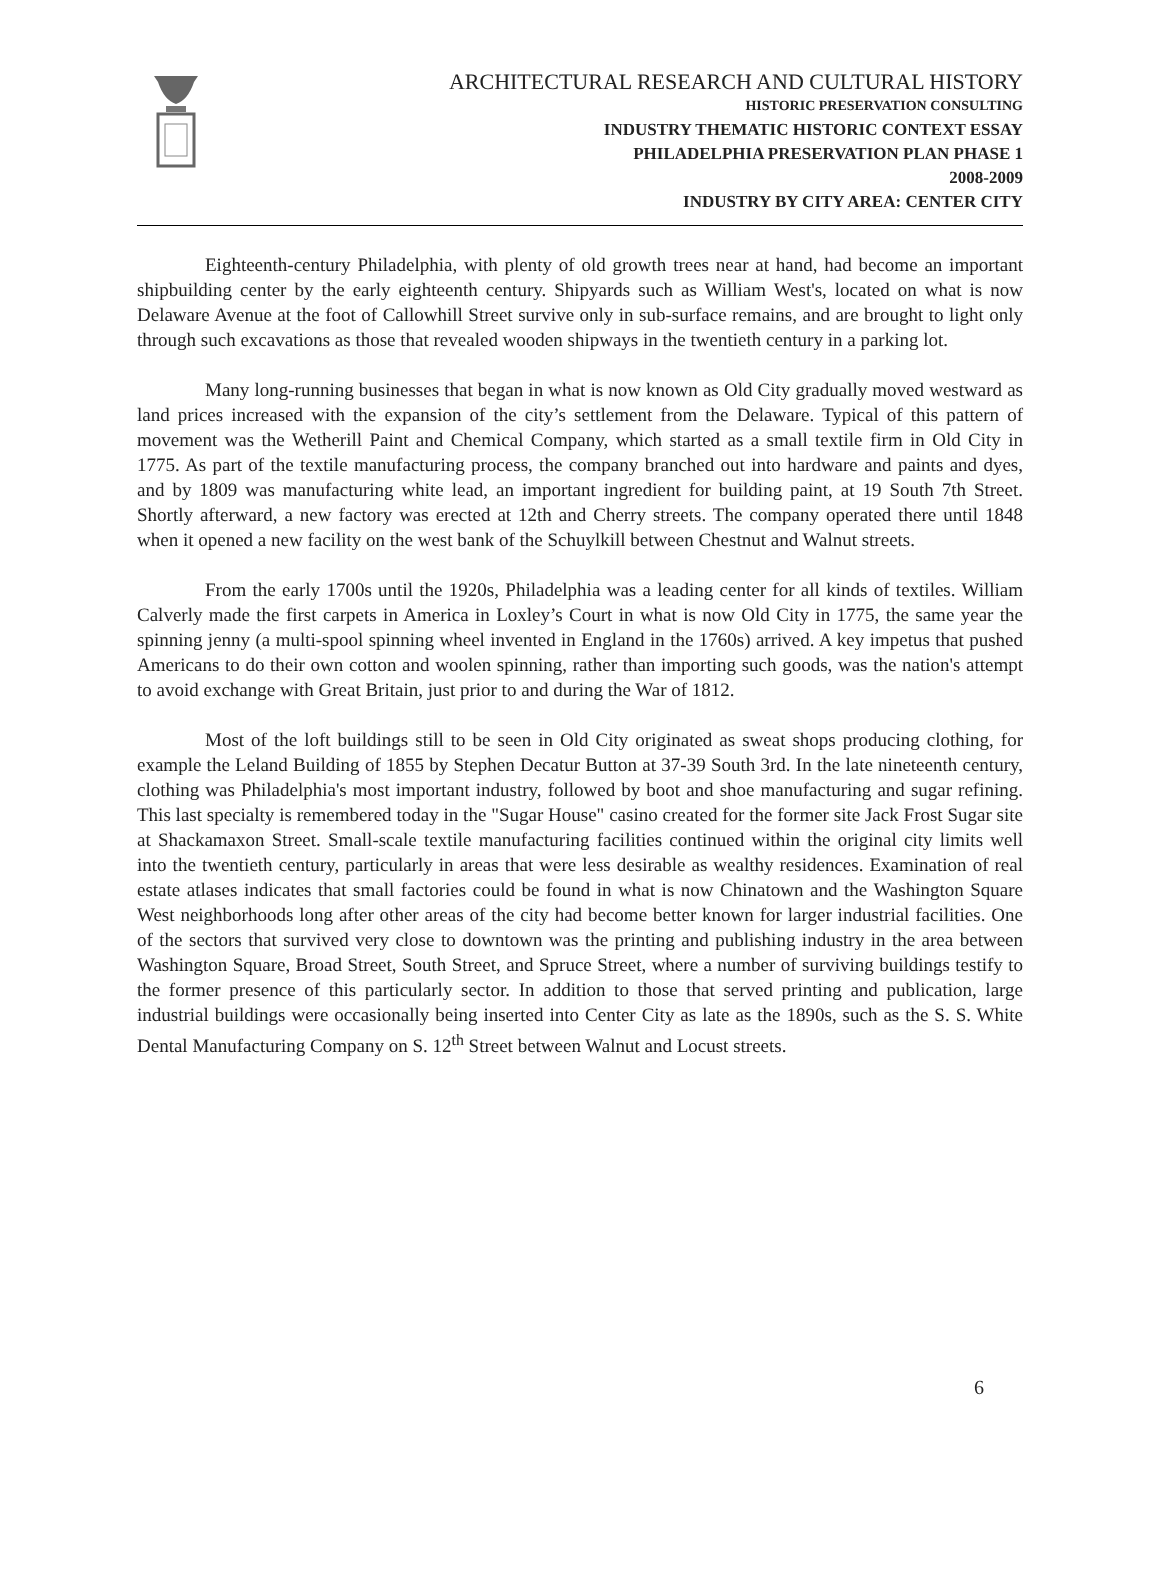ARCHITECTURAL RESEARCH AND CULTURAL HISTORY
HISTORIC PRESERVATION CONSULTING
INDUSTRY THEMATIC HISTORIC CONTEXT ESSAY
PHILADELPHIA PRESERVATION PLAN PHASE 1
2008-2009
INDUSTRY BY CITY AREA: CENTER CITY
Eighteenth-century Philadelphia, with plenty of old growth trees near at hand, had become an important shipbuilding center by the early eighteenth century. Shipyards such as William West's, located on what is now Delaware Avenue at the foot of Callowhill Street survive only in sub-surface remains, and are brought to light only through such excavations as those that revealed wooden shipways in the twentieth century in a parking lot.
Many long-running businesses that began in what is now known as Old City gradually moved westward as land prices increased with the expansion of the city’s settlement from the Delaware. Typical of this pattern of movement was the Wetherill Paint and Chemical Company, which started as a small textile firm in Old City in 1775. As part of the textile manufacturing process, the company branched out into hardware and paints and dyes, and by 1809 was manufacturing white lead, an important ingredient for building paint, at 19 South 7th Street. Shortly afterward, a new factory was erected at 12th and Cherry streets. The company operated there until 1848 when it opened a new facility on the west bank of the Schuylkill between Chestnut and Walnut streets.
From the early 1700s until the 1920s, Philadelphia was a leading center for all kinds of textiles. William Calverly made the first carpets in America in Loxley’s Court in what is now Old City in 1775, the same year the spinning jenny (a multi-spool spinning wheel invented in England in the 1760s) arrived. A key impetus that pushed Americans to do their own cotton and woolen spinning, rather than importing such goods, was the nation's attempt to avoid exchange with Great Britain, just prior to and during the War of 1812.
Most of the loft buildings still to be seen in Old City originated as sweat shops producing clothing, for example the Leland Building of 1855 by Stephen Decatur Button at 37-39 South 3rd. In the late nineteenth century, clothing was Philadelphia's most important industry, followed by boot and shoe manufacturing and sugar refining. This last specialty is remembered today in the "Sugar House" casino created for the former site Jack Frost Sugar site at Shackamaxon Street. Small-scale textile manufacturing facilities continued within the original city limits well into the twentieth century, particularly in areas that were less desirable as wealthy residences. Examination of real estate atlases indicates that small factories could be found in what is now Chinatown and the Washington Square West neighborhoods long after other areas of the city had become better known for larger industrial facilities. One of the sectors that survived very close to downtown was the printing and publishing industry in the area between Washington Square, Broad Street, South Street, and Spruce Street, where a number of surviving buildings testify to the former presence of this particularly sector. In addition to those that served printing and publication, large industrial buildings were occasionally being inserted into Center City as late as the 1890s, such as the S. S. White Dental Manufacturing Company on S. 12<sup>th</sup> Street between Walnut and Locust streets.
6